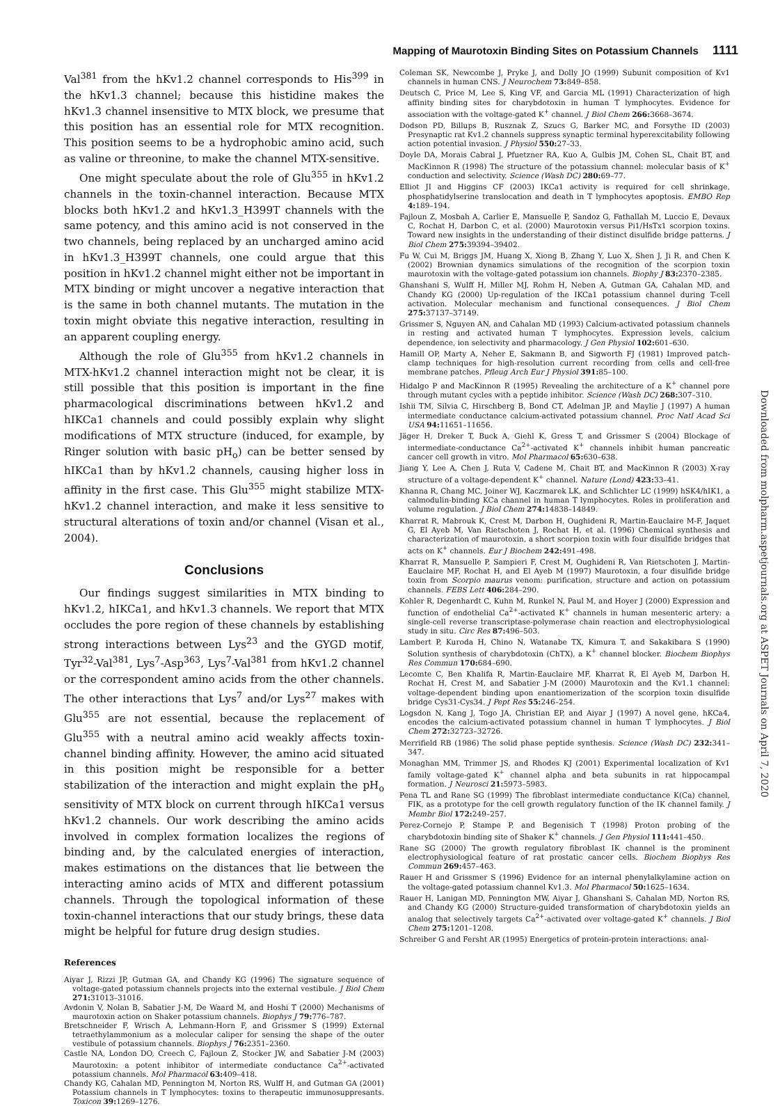Mapping of Maurotoxin Binding Sites on Potassium Channels 1111
Val<sup>381</sup> from the hKv1.2 channel corresponds to His<sup>399</sup> in the hKv1.3 channel; because this histidine makes the hKv1.3 channel insensitive to MTX block, we presume that this position has an essential role for MTX recognition. This position seems to be a hydrophobic amino acid, such as valine or threonine, to make the channel MTX-sensitive.
One might speculate about the role of Glu<sup>355</sup> in hKv1.2 channels in the toxin-channel interaction. Because MTX blocks both hKv1.2 and hKv1.3_H399T channels with the same potency, and this amino acid is not conserved in the two channels, being replaced by an uncharged amino acid in hKv1.3_H399T channels, one could argue that this position in hKv1.2 channel might either not be important in MTX binding or might uncover a negative interaction that is the same in both channel mutants. The mutation in the toxin might obviate this negative interaction, resulting in an apparent coupling energy.
Although the role of Glu<sup>355</sup> from hKv1.2 channels in MTX-hKv1.2 channel interaction might not be clear, it is still possible that this position is important in the fine pharmacological discriminations between hKv1.2 and hIKCa1 channels and could possibly explain why slight modifications of MTX structure (induced, for example, by Ringer solution with basic pH<sub>o</sub>) can be better sensed by hIKCa1 than by hKv1.2 channels, causing higher loss in affinity in the first case. This Glu<sup>355</sup> might stabilize MTX-hKv1.2 channel interaction, and make it less sensitive to structural alterations of toxin and/or channel (Visan et al., 2004).
Conclusions
Our findings suggest similarities in MTX binding to hKv1.2, hIKCa1, and hKv1.3 channels. We report that MTX occludes the pore region of these channels by establishing strong interactions between Lys<sup>23</sup> and the GYGD motif, Tyr<sup>32</sup>-Val<sup>381</sup>, Lys<sup>7</sup>-Asp<sup>363</sup>, Lys<sup>7</sup>-Val<sup>381</sup> from hKv1.2 channel or the correspondent amino acids from the other channels. The other interactions that Lys<sup>7</sup> and/or Lys<sup>27</sup> makes with Glu<sup>355</sup> are not essential, because the replacement of Glu<sup>355</sup> with a neutral amino acid weakly affects toxin-channel binding affinity. However, the amino acid situated in this position might be responsible for a better stabilization of the interaction and might explain the pH<sub>o</sub> sensitivity of MTX block on current through hIKCa1 versus hKv1.2 channels. Our work describing the amino acids involved in complex formation localizes the regions of binding and, by the calculated energies of interaction, makes estimations on the distances that lie between the interacting amino acids of MTX and different potassium channels. Through the topological information of these toxin-channel interactions that our study brings, these data might be helpful for future drug design studies.
References
Aiyar J, Rizzi JP, Gutman GA, and Chandy KG (1996) The signature sequence of voltage-gated potassium channels projects into the external vestibule. J Biol Chem 271: 31013–31016.
Avdonin V, Nolan B, Sabatier J-M, De Waard M, and Hoshi T (2000) Mechanisms of maurotoxin action on Shaker potassium channels. Biophys J 79: 776–787.
Bretschneider F, Wrisch A, Lehmann-Horn F, and Grissmer S (1999) External tetraethylammonium as a molecular caliper for sensing the shape of the outer vestibule of potassium channels. Biophys J 76: 2351–2360.
Castle NA, London DO, Creech C, Fajloun Z, Stocker JW, and Sabatier J-M (2003) Maurotoxin: a potent inhibitor of intermediate conductance Ca<sup>2+</sup>-activated potassium channels. Mol Pharmacol 63: 409–418.
Chandy KG, Cahalan MD, Pennington M, Norton RS, Wulff H, and Gutman GA (2001) Potassium channels in T lymphocytes: toxins to therapeutic immunosuppresants. Toxicon 39: 1269–1276.
Coleman SK, Newcombe J, Pryke J, and Dolly JO (1999) Subunit composition of Kv1 channels in human CNS. J Neurochem 73: 849–858.
Deutsch C, Price M, Lee S, King VF, and Garcia ML (1991) Characterization of high affinity binding sites for charybdotoxin in human T lymphocytes. Evidence for association with the voltage-gated K<sup>+</sup> channel. J Biol Chem 266: 3668–3674.
Dodson PD, Billups B, Rusznak Z, Szucs G, Barker MC, and Forsythe ID (2003) Presynaptic rat Kv1.2 channels suppress synaptic terminal hyperexcitability following action potential invasion. J Physiol 550: 27–33.
Doyle DA, Morais Cabral J, Pfuetzner RA, Kuo A, Gulbis JM, Cohen SL, Chait BT, and MacKinnon R (1998) The structure of the potassium channel: molecular basis of K<sup>+</sup> conduction and selectivity. Science (Wash DC) 280: 69–77.
Elliot JI and Higgins CF (2003) IKCa1 activity is required for cell shrinkage, phosphatidylserine translocation and death in T lymphocytes apoptosis. EMBO Rep 4: 189–194.
Fajloun Z, Mosbah A, Carlier E, Mansuelle P, Sandoz G, Fathallah M, Luccio E, Devaux C, Rochat H, Darbon C, et al. (2000) Maurotoxin versus Pi1/HsTx1 scorpion toxins. Toward new insights in the understanding of their distinct disulfide bridge patterns. J Biol Chem 275: 39394–39402.
Fu W, Cui M, Briggs JM, Huang X, Xiong B, Zhang Y, Luo X, Shen J, Ji R, and Chen K (2002) Brownian dynamics simulations of the recognition of the scorpion toxin maurotoxin with the voltage-gated potassium ion channels. Biophy J 83: 2370–2385.
Ghanshani S, Wulff H, Miller MJ, Rohm H, Neben A, Gutman GA, Cahalan MD, and Chandy KG (2000) Up-regulation of the IKCa1 potassium channel during T-cell activation. Molecular mechanism and functional consequences. J Biol Chem 275: 37137–37149.
Grissmer S, Nguyen AN, and Cahalan MD (1993) Calcium-activated potassium channels in resting and activated human T lymphocytes. Expression levels, calcium dependence, ion selectivity and pharmacology. J Gen Physiol 102: 601–630.
Hamill OP, Marty A, Neher E, Sakmann B, and Sigworth FJ (1981) Improved patch-clamp techniques for high-resolution current recording from cells and cell-free membrane patches. Pfleug Arch Eur J Physiol 391: 85–100.
Hidalgo P and MacKinnon R (1995) Revealing the architecture of a K<sup>+</sup> channel pore through mutant cycles with a peptide inhibitor. Science (Wash DC) 268: 307–310.
Ishii TM, Silvia C, Hirschberg B, Bond CT, Adelman JP, and Maylie J (1997) A human intermediate conductance calcium-activated potassium channel. Proc Natl Acad Sci USA 94: 11651–11656.
Jäger H, Dreker T, Buck A, Giehl K, Gress T, and Grissmer S (2004) Blockage of intermediate-conductance Ca<sup>2+</sup>-activated K<sup>+</sup> channels inhibit human pancreatic cancer cell growth in vitro. Mol Pharmacol 65: 630–638.
Jiang Y, Lee A, Chen J, Ruta V, Cadene M, Chait BT, and MacKinnon R (2003) X-ray structure of a voltage-dependent K<sup>+</sup> channel. Nature (Lond) 423: 33–41.
Khanna R, Chang MC, Joiner WJ, Kaczmarek LK, and Schlichter LC (1999) hSK4/hIK1, a calmodulin-binding KCa channel in human T lymphocytes. Roles in proliferation and volume regulation. J Biol Chem 274: 14838–14849.
Kharrat R, Mabrouk K, Crest M, Darbon H, Oughideni R, Martin-Eauclaire M-F, Jaquet G, El Ayeb M, Van Rietschoten J, Rochat H, et al. (1996) Chemical synthesis and characterization of maurotoxin, a short scorpion toxin with four disulfide bridges that acts on K<sup>+</sup> channels. Eur J Biochem 242: 491–498.
Kharrat R, Mansuelle P, Sampieri F, Crest M, Oughideni R, Van Rietschoten J, Martin-Eauclaire MF, Rochat H, and El Ayeb M (1997) Maurotoxin, a four disulfide bridge toxin from Scorpio maurus venom: purification, structure and action on potassium channels. FEBS Lett 406: 284–290.
Kohler R, Degenhardt C, Kuhn M, Runkel N, Paul M, and Hoyer J (2000) Expression and function of endothelial Ca<sup>2+</sup>-activated K<sup>+</sup> channels in human mesenteric artery: a single-cell reverse transcriptase-polymerase chain reaction and electrophysiological study in situ. Circ Res 87: 496–503.
Lambert P, Kuroda H, Chino N, Watanabe TX, Kimura T, and Sakakibara S (1990) Solution synthesis of charybdotoxin (ChTX), a K<sup>+</sup> channel blocker. Biochem Biophys Res Commun 170: 684–690.
Lecomte C, Ben Khalifa R, Martin-Eauclaire MF, Kharrat R, El Ayeb M, Darbon H, Rochat H, Crest M, and Sabatier J-M (2000) Maurotoxin and the Kv1.1 channel: voltage-dependent binding upon enantiomerization of the scorpion toxin disulfide bridge Cys31-Cys34. J Pept Res 55: 246–254.
Logsdon N, Kang J, Togo JA, Christian EP, and Aiyar J (1997) A novel gene, hKCa4, encodes the calcium-activated potassium channel in human T lymphocytes. J Biol Chem 272: 32723–32726.
Merrifield RB (1986) The solid phase peptide synthesis. Science (Wash DC) 232: 341–347.
Monaghan MM, Trimmer JS, and Rhodes KJ (2001) Experimental localization of Kv1 family voltage-gated K<sup>+</sup> channel alpha and beta subunits in rat hippocampal formation. J Neurosci 21: 5973–5983.
Pena TL and Rane SG (1999) The fibroblast intermediate conductance K(Ca) channel, FIK, as a prototype for the cell growth regulatory function of the IK channel family. J Membr Biol 172: 249–257.
Perez-Cornejo P, Stampe P, and Begenisich T (1998) Proton probing of the charybdotoxin binding site of Shaker K<sup>+</sup> channels. J Gen Physiol 111: 441–450.
Rane SG (2000) The growth regulatory fibroblast IK channel is the prominent electrophysiological feature of rat prostatic cancer cells. Biochem Biophys Res Commun 269: 457–463.
Rauer H and Grissmer S (1996) Evidence for an internal phenylalkylamine action on the voltage-gated potassium channel Kv1.3. Mol Pharmacol 50: 1625–1634.
Rauer H, Lanigan MD, Pennington MW, Aiyar J, Ghanshani S, Cahalan MD, Norton RS, and Chandy KG (2000) Structure-guided transformation of charybdotoxin yields an analog that selectively targets Ca<sup>2+</sup>-activated over voltage-gated K<sup>+</sup> channels. J Biol Chem 275: 1201–1208.
Schreiber G and Fersht AR (1995) Energetics of protein-protein interactions: anal-
Downloaded from molpharm.aspetjournals.org at ASPET Journals on April 7, 2020